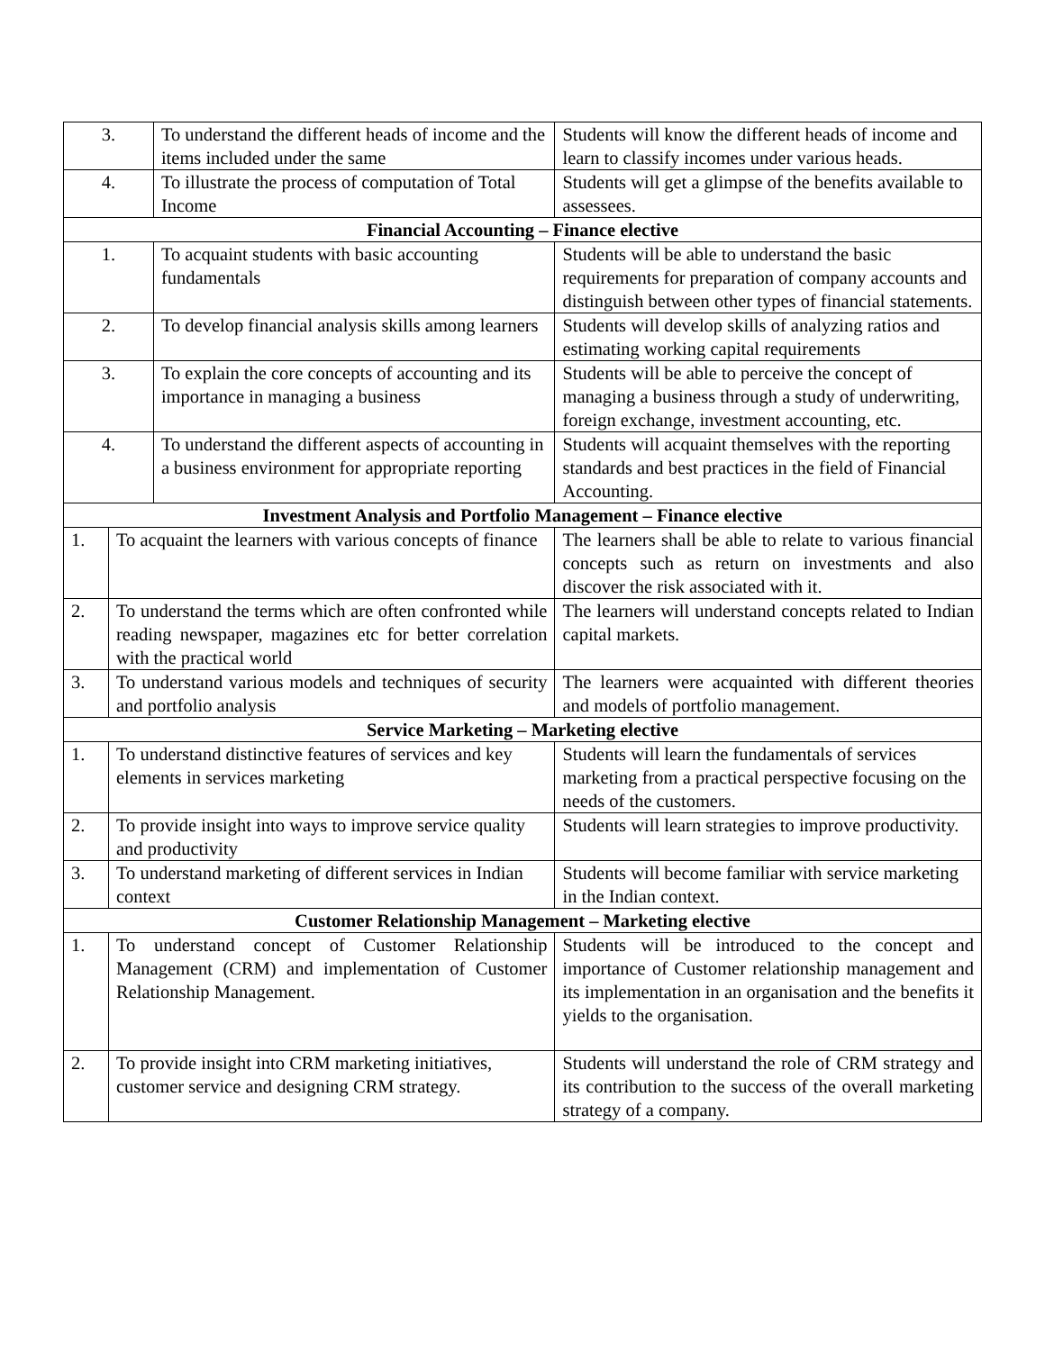| 3. | | To understand the different heads of income and the items included under the same | Students will know the different heads of income and learn to classify incomes under various heads. |
| 4. | | To illustrate the process of computation of Total Income | Students will get a glimpse of the benefits available to assessees. |
| Financial Accounting – Finance elective | | | |
| 1. | | To acquaint students with basic accounting fundamentals | Students will be able to understand the basic requirements for preparation of company accounts and distinguish between other types of financial statements. |
| 2. | | To develop financial analysis skills among learners | Students will develop skills of analyzing ratios and estimating working capital requirements |
| 3. | | To explain the core concepts of accounting and its importance in managing a business | Students will be able to perceive the concept of managing a business through a study of underwriting, foreign exchange, investment accounting, etc. |
| 4. | | To understand the different aspects of accounting in a business environment for appropriate reporting | Students will acquaint themselves with the reporting standards and best practices in the field of Financial Accounting. |
| Investment Analysis and Portfolio Management – Finance elective | | | |
| 1. | To acquaint the learners with various concepts of finance | | The learners shall be able to relate to various financial concepts such as return on investments and also discover the risk associated with it. |
| 2. | To understand the terms which are often confronted while reading newspaper, magazines etc for better correlation with the practical world | | The learners will understand concepts related to Indian capital markets. |
| 3. | To understand various models and techniques of security and portfolio analysis | | The learners were acquainted with different theories and models of portfolio management. |
| Service Marketing – Marketing elective | | | |
| 1. | To understand distinctive features of services and key elements in services marketing | | Students will learn the fundamentals of services marketing from a practical perspective focusing on the needs of the customers. |
| 2. | To provide insight into ways to improve service quality and productivity | | Students will learn strategies to improve productivity. |
| 3. | To understand marketing of different services in Indian context | | Students will become familiar with service marketing in the Indian context. |
| Customer Relationship Management – Marketing elective | | | |
| 1. | To understand concept of Customer Relationship Management (CRM) and implementation of Customer Relationship Management. | | Students will be introduced to the concept and importance of Customer relationship management and its implementation in an organisation and the benefits it yields to the organisation. |
| 2. | To provide insight into CRM marketing initiatives, customer service and designing CRM strategy. | | Students will understand the role of CRM strategy and its contribution to the success of the overall marketing strategy of a company. |